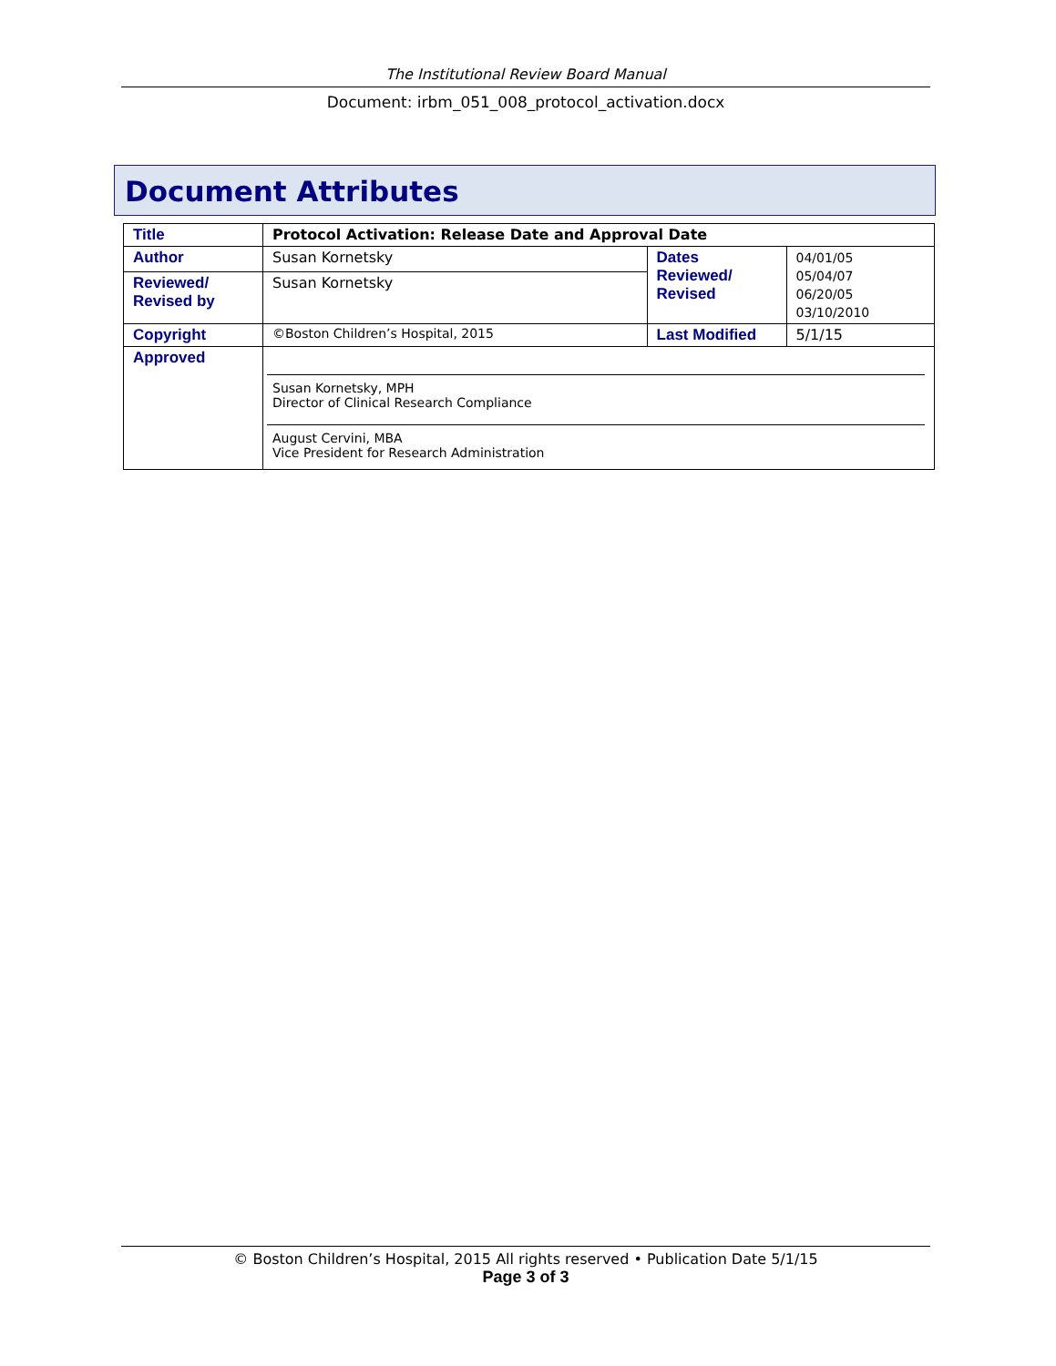The Institutional Review Board Manual
Document: irbm_051_008_protocol_activation.docx
Document Attributes
| Title | Protocol Activation: Release Date and Approval Date | | |
| Author | Susan Kornetsky | Dates Reviewed/ Revised | 04/01/05 05/04/07 06/20/05 03/10/2010 |
| Reviewed/ Revised by | Susan Kornetsky | | |
| Copyright | ©Boston Children’s Hospital, 2015 | Last Modified | 5/1/15 |
| Approved | Susan Kornetsky, MPH Director of Clinical Research Compliance August Cervini, MBA Vice President for Research Administration | | |
© Boston Children’s Hospital, 2015 All rights reserved • Publication Date 5/1/15
Page 3 of 3